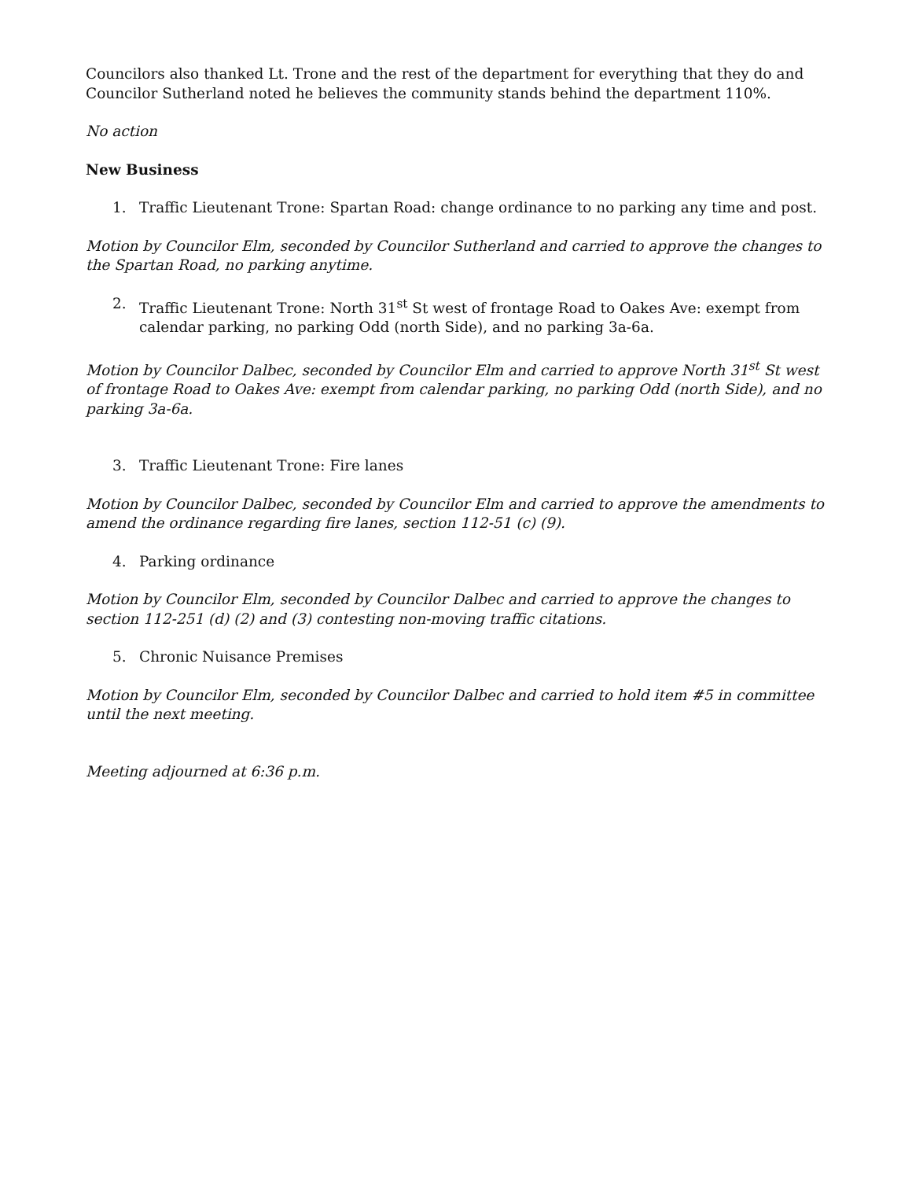Councilors also thanked Lt. Trone and the rest of the department for everything that they do and Councilor Sutherland noted he believes the community stands behind the department 110%.
No action
New Business
1. Traffic Lieutenant Trone: Spartan Road: change ordinance to no parking any time and post.
Motion by Councilor Elm, seconded by Councilor Sutherland and carried to approve the changes to the Spartan Road, no parking anytime.
2. Traffic Lieutenant Trone: North 31<sup>st</sup> St west of frontage Road to Oakes Ave: exempt from calendar parking, no parking Odd (north Side), and no parking 3a-6a.
Motion by Councilor Dalbec, seconded by Councilor Elm and carried to approve North 31<sup>st</sup> St west of frontage Road to Oakes Ave: exempt from calendar parking, no parking Odd (north Side), and no parking 3a-6a.
3. Traffic Lieutenant Trone: Fire lanes
Motion by Councilor Dalbec, seconded by Councilor Elm and carried to approve the amendments to amend the ordinance regarding fire lanes, section 112-51 (c) (9).
4. Parking ordinance
Motion by Councilor Elm, seconded by Councilor Dalbec and carried to approve the changes to section 112-251 (d) (2) and (3) contesting non-moving traffic citations.
5. Chronic Nuisance Premises
Motion by Councilor Elm, seconded by Councilor Dalbec and carried to hold item #5 in committee until the next meeting.
Meeting adjourned at 6:36 p.m.